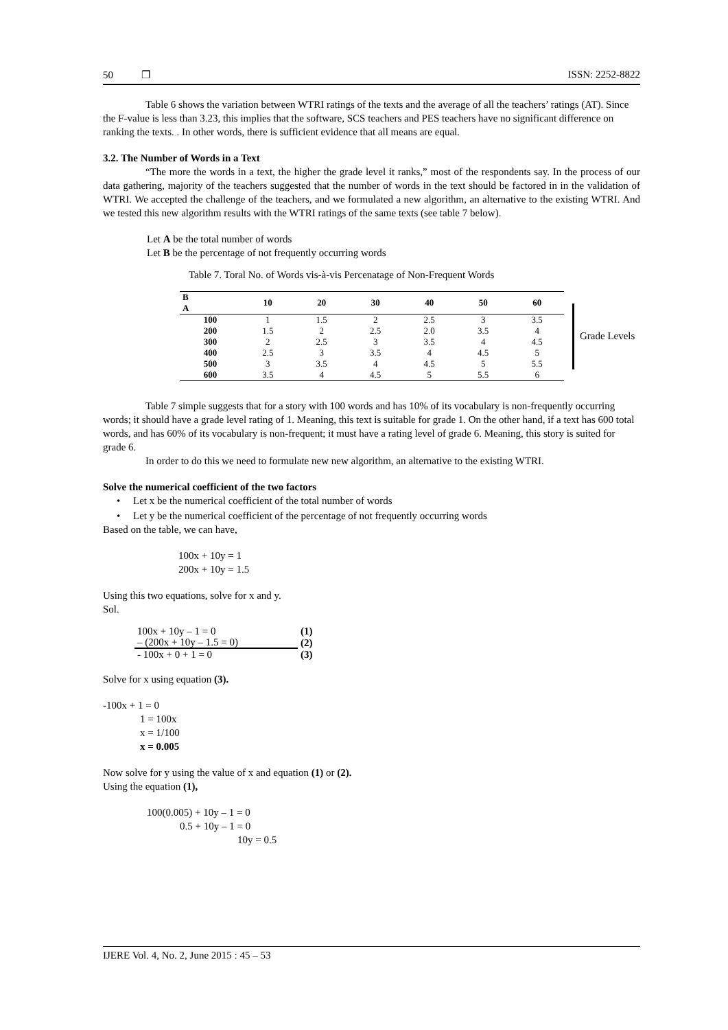50 ❐ ISSN: 2252-8822
Table 6 shows the variation between WTRI ratings of the texts and the average of all the teachers’ ratings (AT). Since the F-value is less than 3.23, this implies that the software, SCS teachers and PES teachers have no significant difference on ranking the texts. . In other words, there is sufficient evidence that all means are equal.
3.2. The Number of Words in a Text
“The more the words in a text, the higher the grade level it ranks,” most of the respondents say. In the process of our data gathering, majority of the teachers suggested that the number of words in the text should be factored in in the validation of WTRI. We accepted the challenge of the teachers, and we formulated a new algorithm, an alternative to the existing WTRI. And we tested this new algorithm results with the WTRI ratings of the same texts (see table 7 below).
Let A be the total number of words
Let B be the percentage of not frequently occurring words
Table 7. Toral No. of Words vis-à-vis Percenatage of Non-Frequent Words
| B A | 10 | 20 | 30 | 40 | 50 | 60 |
| --- | --- | --- | --- | --- | --- | --- |
| 100 | 1 | 1.5 | 2 | 2.5 | 3 | 3.5 |
| 200 | 1.5 | 2 | 2.5 | 2.0 | 3.5 | 4 |
| 300 | 2 | 2.5 | 3 | 3.5 | 4 | 4.5 |
| 400 | 2.5 | 3 | 3.5 | 4 | 4.5 | 5 |
| 500 | 3 | 3.5 | 4 | 4.5 | 5 | 5.5 |
| 600 | 3.5 | 4 | 4.5 | 5 | 5.5 | 6 |
Grade Levels
Table 7 simple suggests that for a story with 100 words and has 10% of its vocabulary is non-frequently occurring words; it should have a grade level rating of 1. Meaning, this text is suitable for grade 1. On the other hand, if a text has 600 total words, and has 60% of its vocabulary is non-frequent; it must have a rating level of grade 6. Meaning, this story is suited for grade 6.
In order to do this we need to formulate new new algorithm, an alternative to the existing WTRI.
Solve the numerical coefficient of the two factors
• Let x be the numerical coefficient of the total number of words
• Let y be the numerical coefficient of the percentage of not frequently occurring words
Based on the table, we can have,
100x + 10y = 1
200x + 10y = 1.5
Using this two equations, solve for x and y.
Sol.
| 100x + 10y – 1 = 0 | (1) |
| – (200x + 10y – 1.5 = 0) | (2) |
| - 100x + 0 + 1 = 0 | (3) |
Solve for x using equation (3).
-100x + 1 = 0
1 = 100x
x = 1/100
x = 0.005
Now solve for y using the value of x and equation (1) or (2).
Using the equation (1),
100(0.005) + 10y – 1 = 0
0.5 + 10y – 1 = 0
10y = 0.5
IJERE Vol. 4, No. 2, June 2015 : 45 – 53